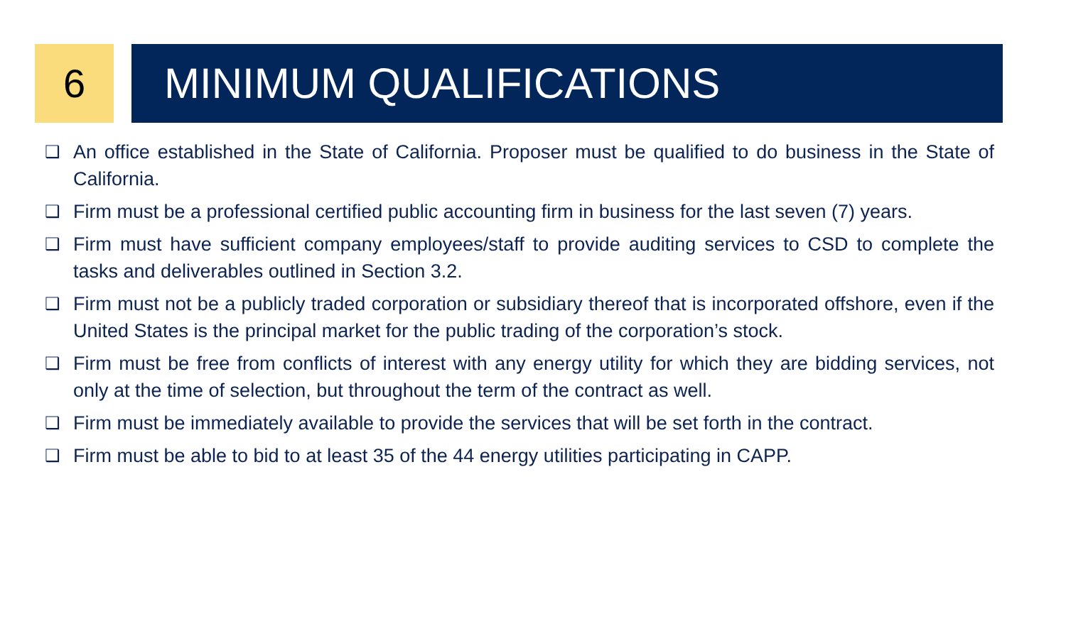6 MINIMUM QUALIFICATIONS
❑ An office established in the State of California. Proposer must be qualified to do business in the State of California.
❑ Firm must be a professional certified public accounting firm in business for the last seven (7) years.
❑ Firm must have sufficient company employees/staff to provide auditing services to CSD to complete the tasks and deliverables outlined in Section 3.2.
❑ Firm must not be a publicly traded corporation or subsidiary thereof that is incorporated offshore, even if the United States is the principal market for the public trading of the corporation’s stock.
❑ Firm must be free from conflicts of interest with any energy utility for which they are bidding services, not only at the time of selection, but throughout the term of the contract as well.
❑ Firm must be immediately available to provide the services that will be set forth in the contract.
❑ Firm must be able to bid to at least 35 of the 44 energy utilities participating in CAPP.